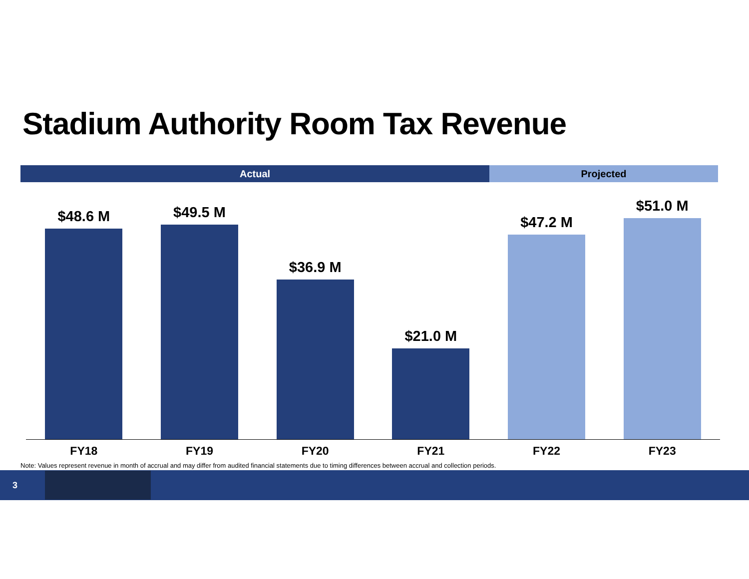Stadium Authority Room Tax Revenue
Actual Projected
$48.6 M $49.5 M $36.9 M $21.0 M $47.2 M $51.0 M
FY18 FY19 FY20 FY21 FY22 FY23
Note: Values represent revenue in month of accrual and may differ from audited financial statements due to timing differences between accrual and collection periods.
3